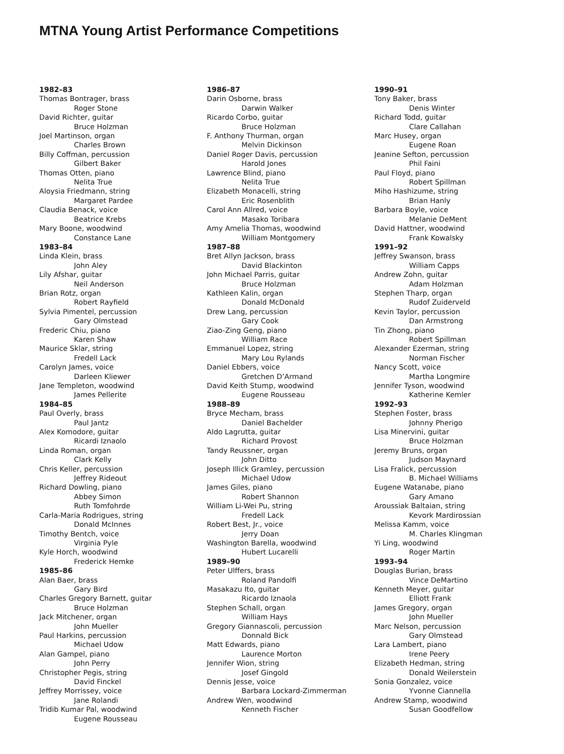MTNA Young Artist Performance Competitions
1982–83
Thomas Bontrager, brass
Roger Stone
David Richter, guitar
Bruce Holzman
Joel Martinson, organ
Charles Brown
Billy Coffman, percussion
Gilbert Baker
Thomas Otten, piano
Nelita True
Aloysia Friedmann, string
Margaret Pardee
Claudia Benack, voice
Beatrice Krebs
Mary Boone, woodwind
Constance Lane
1983–84
Linda Klein, brass
John Aley
Lily Afshar, guitar
Neil Anderson
Brian Rotz, organ
Robert Rayfield
Sylvia Pimentel, percussion
Gary Olmstead
Frederic Chiu, piano
Karen Shaw
Maurice Sklar, string
Fredell Lack
Carolyn James, voice
Darleen Kliewer
Jane Templeton, woodwind
James Pellerite
1984–85
Paul Overly, brass
Paul Jantz
Alex Komodore, guitar
Ricardi Iznaolo
Linda Roman, organ
Clark Kelly
Chris Keller, percussion
Jeffrey Rideout
Richard Dowling, piano
Abbey Simon
Ruth Tomfohrde
Carla-Maria Rodrigues, string
Donald McInnes
Timothy Bentch, voice
Virginia Pyle
Kyle Horch, woodwind
Frederick Hemke
1985–86
Alan Baer, brass
Gary Bird
Charles Gregory Barnett, guitar
Bruce Holzman
Jack Mitchener, organ
John Mueller
Paul Harkins, percussion
Michael Udow
Alan Gampel, piano
John Perry
Christopher Pegis, string
David Finckel
Jeffrey Morrissey, voice
Jane Rolandi
Tridib Kumar Pal, woodwind
Eugene Rousseau
1986–87
Darin Osborne, brass
Darwin Walker
Ricardo Corbo, guitar
Bruce Holzman
F. Anthony Thurman, organ
Melvin Dickinson
Daniel Roger Davis, percussion
Harold Jones
Lawrence Blind, piano
Nelita True
Elizabeth Monacelli, string
Eric Rosenblith
Carol Ann Allred, voice
Masako Toribara
Amy Amelia Thomas, woodwind
William Montgomery
1987–88
Bret Allyn Jackson, brass
David Blackinton
John Michael Parris, guitar
Bruce Holzman
Kathleen Kalin, organ
Donald McDonald
Drew Lang, percussion
Gary Cook
Ziao-Zing Geng, piano
William Race
Emmanuel Lopez, string
Mary Lou Rylands
Daniel Ebbers, voice
Gretchen D’Armand
David Keith Stump, woodwind
Eugene Rousseau
1988–89
Bryce Mecham, brass
Daniel Bachelder
Aldo Lagrutta, guitar
Richard Provost
Tandy Reussner, organ
John Ditto
Joseph Illick Gramley, percussion
Michael Udow
James Giles, piano
Robert Shannon
William Li-Wei Pu, string
Fredell Lack
Robert Best, Jr., voice
Jerry Doan
Washington Barella, woodwind
Hubert Lucarelli
1989–90
Peter Ulffers, brass
Roland Pandolfi
Masakazu Ito, guitar
Ricardo Iznaola
Stephen Schall, organ
William Hays
Gregory Giannascoli, percussion
Donnald Bick
Matt Edwards, piano
Laurence Morton
Jennifer Wion, string
Josef Gingold
Dennis Jesse, voice
Barbara Lockard-Zimmerman
Andrew Wen, woodwind
Kenneth Fischer
1990–91
Tony Baker, brass
Denis Winter
Richard Todd, guitar
Clare Callahan
Marc Husey, organ
Eugene Roan
Jeanine Sefton, percussion
Phil Faini
Paul Floyd, piano
Robert Spillman
Miho Hashizume, string
Brian Hanly
Barbara Boyle, voice
Melanie DeMent
David Hattner, woodwind
Frank Kowalsky
1991–92
Jeffrey Swanson, brass
William Capps
Andrew Zohn, guitar
Adam Holzman
Stephen Tharp, organ
Rudof Zuiderveld
Kevin Taylor, percussion
Dan Armstrong
Tin Zhong, piano
Robert Spillman
Alexander Ezerman, string
Norman Fischer
Nancy Scott, voice
Martha Longmire
Jennifer Tyson, woodwind
Katherine Kemler
1992–93
Stephen Foster, brass
Johnny Pherigo
Lisa Minervini, guitar
Bruce Holzman
Jeremy Bruns, organ
Judson Maynard
Lisa Fralick, percussion
B. Michael Williams
Eugene Watanabe, piano
Gary Amano
Aroussiak Baltaian, string
Kevork Mardirossian
Melissa Kamm, voice
M. Charles Klingman
Yi Ling, woodwind
Roger Martin
1993–94
Douglas Burian, brass
Vince DeMartino
Kenneth Meyer, guitar
Elliott Frank
James Gregory, organ
John Mueller
Marc Nelson, percussion
Gary Olmstead
Lara Lambert, piano
Irene Peery
Elizabeth Hedman, string
Donald Weilerstein
Sonia Gonzalez, voice
Yvonne Ciannella
Andrew Stamp, woodwind
Susan Goodfellow